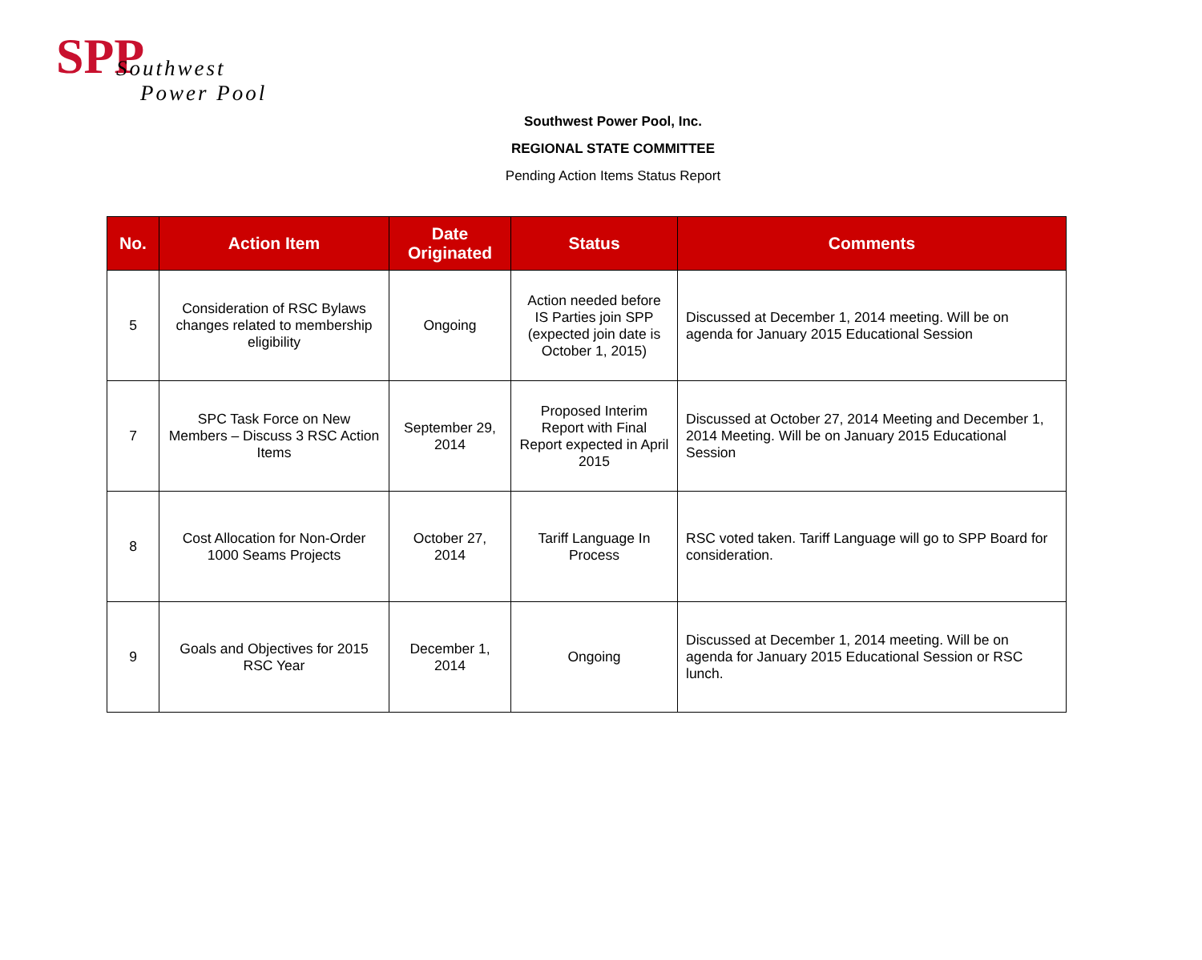SPP
Southwest
Power Pool
Southwest Power Pool, Inc.
REGIONAL STATE COMMITTEE
Pending Action Items Status Report
| No. | Action Item | Date Originated | Status | Comments |
| --- | --- | --- | --- | --- |
| 5 | Consideration of RSC Bylaws changes related to membership eligibility | Ongoing | Action needed before IS Parties join SPP (expected join date is October 1, 2015) | Discussed at December 1, 2014 meeting. Will be on agenda for January 2015 Educational Session |
| 7 | SPC Task Force on New Members – Discuss 3 RSC Action Items | September 29, 2014 | Proposed Interim Report with Final Report expected in April 2015 | Discussed at October 27, 2014 Meeting and December 1, 2014 Meeting. Will be on January 2015 Educational Session |
| 8 | Cost Allocation for Non-Order 1000 Seams Projects | October 27, 2014 | Tariff Language In Process | RSC voted taken. Tariff Language will go to SPP Board for consideration. |
| 9 | Goals and Objectives for 2015 RSC Year | December 1, 2014 | Ongoing | Discussed at December 1, 2014 meeting. Will be on agenda for January 2015 Educational Session or RSC lunch. |